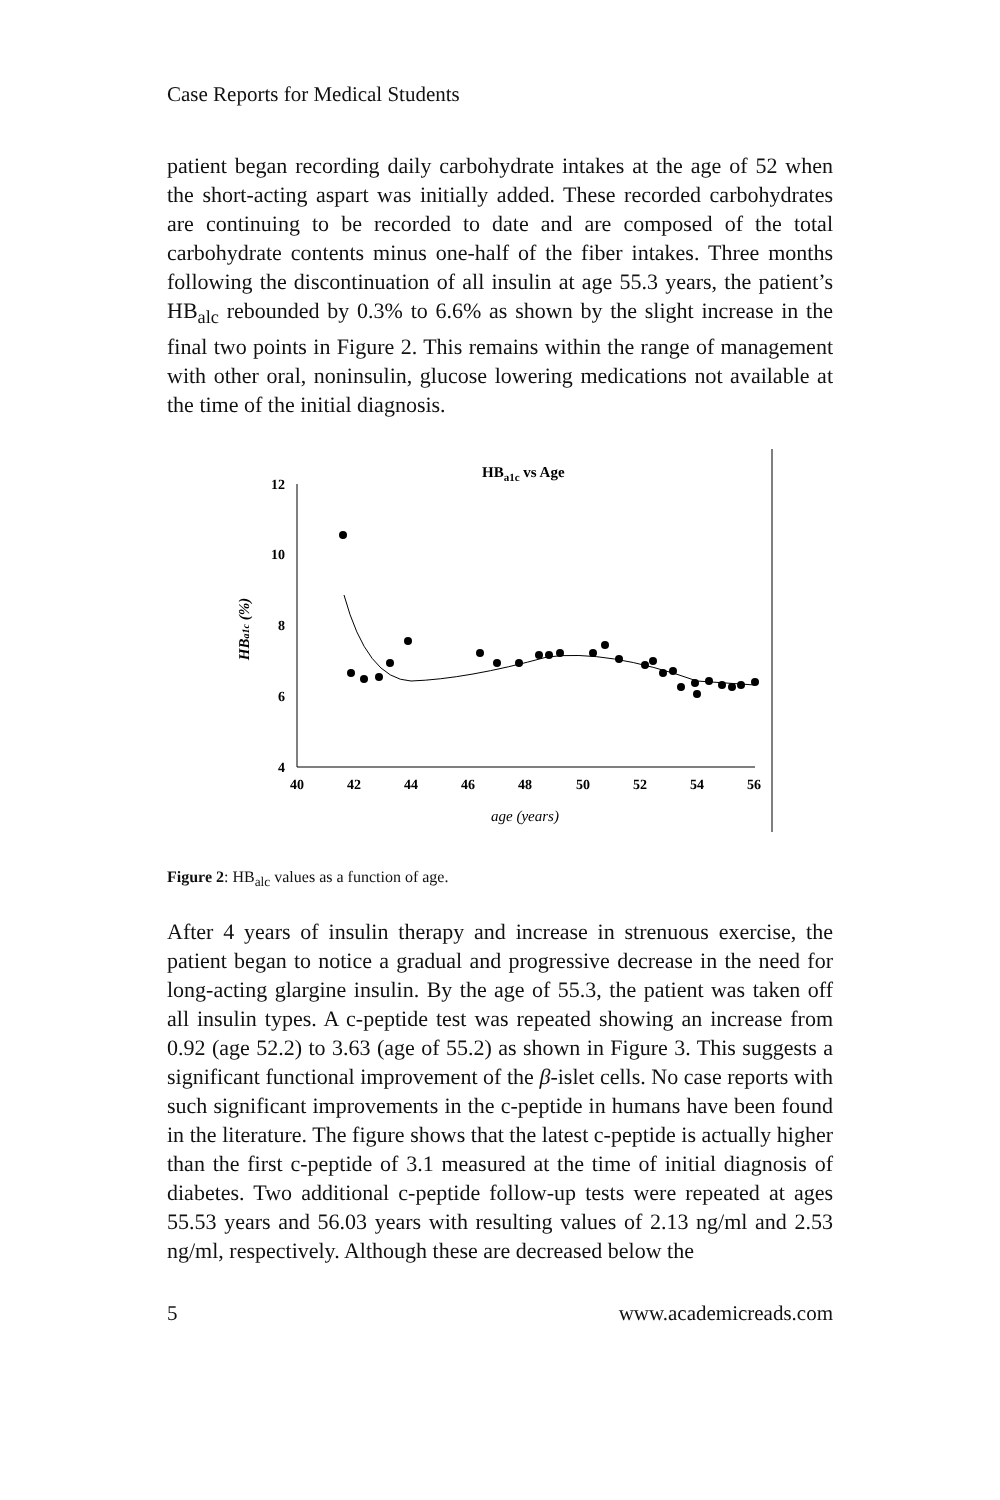Case Reports for Medical Students
patient began recording daily carbohydrate intakes at the age of 52 when the short-acting aspart was initially added. These recorded carbohydrates are continuing to be recorded to date and are composed of the total carbohydrate contents minus one-half of the fiber intakes. Three months following the discontinuation of all insulin at age 55.3 years, the patient’s HB<sub>alc</sub> rebounded by 0.3% to 6.6% as shown by the slight increase in the final two points in Figure 2. This remains within the range of management with other oral, noninsulin, glucose lowering medications not available at the time of the initial diagnosis.
HBa1c vs Age
12
10
8
6
4
40
42
44
46
48
50
52
54
56
age (years)
HBa1c (%)
Figure 2: HB<sub>alc</sub> values as a function of age.
After 4 years of insulin therapy and increase in strenuous exercise, the patient began to notice a gradual and progressive decrease in the need for long-acting glargine insulin. By the age of 55.3, the patient was taken off all insulin types. A c-peptide test was repeated showing an increase from 0.92 (age 52.2) to 3.63 (age of 55.2) as shown in Figure 3. This suggests a significant functional improvement of the β-islet cells. No case reports with such significant improvements in the c-peptide in humans have been found in the literature. The figure shows that the latest c-peptide is actually higher than the first c-peptide of 3.1 measured at the time of initial diagnosis of diabetes. Two additional c-peptide follow-up tests were repeated at ages 55.53 years and 56.03 years with resulting values of 2.13 ng/ml and 2.53 ng/ml, respectively. Although these are decreased below the
5 www.academicreads.com